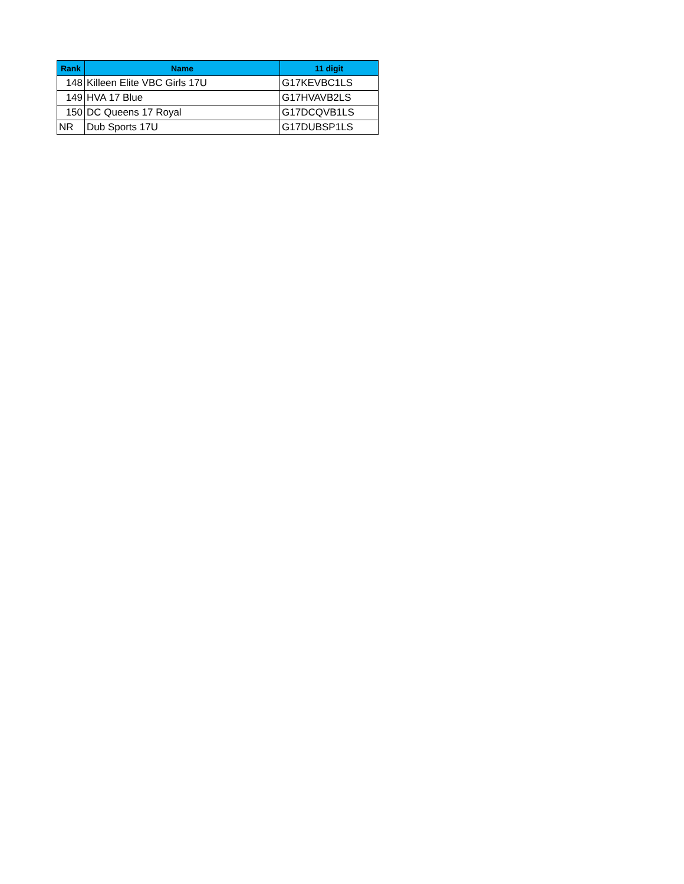| Rank | Name | 11 digit |
| --- | --- | --- |
| 148 | Killeen Elite VBC Girls 17U | G17KEVBC1LS |
| 149 | HVA 17 Blue | G17HVAVB2LS |
| 150 | DC Queens 17 Royal | G17DCQVB1LS |
| NR | Dub Sports 17U | G17DUBSP1LS |